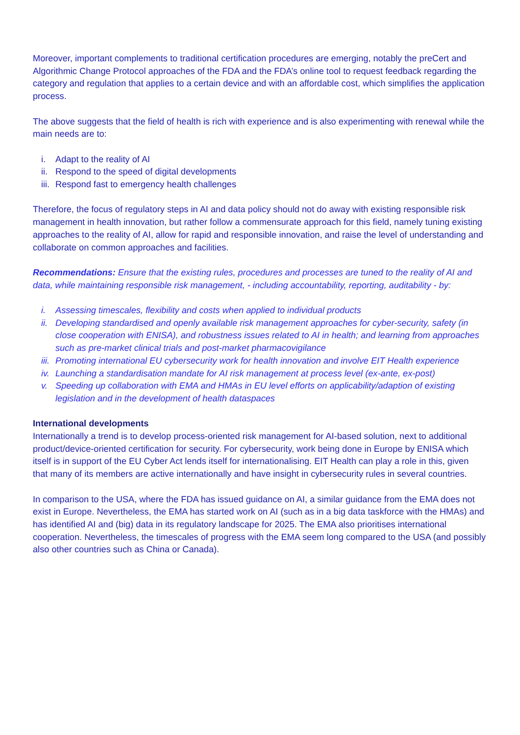Moreover, important complements to traditional certification procedures are emerging, notably the preCert and Algorithmic Change Protocol approaches of the FDA and the FDA’s online tool to request feedback regarding the category and regulation that applies to a certain device and with an affordable cost, which simplifies the application process.
The above suggests that the field of health is rich with experience and is also experimenting with renewal while the main needs are to:
i. Adapt to the reality of AI
ii. Respond to the speed of digital developments
iii. Respond fast to emergency health challenges
Therefore, the focus of regulatory steps in AI and data policy should not do away with existing responsible risk management in health innovation, but rather follow a commensurate approach for this field, namely tuning existing approaches to the reality of AI, allow for rapid and responsible innovation, and raise the level of understanding and collaborate on common approaches and facilities.
Recommendations: Ensure that the existing rules, procedures and processes are tuned to the reality of AI and data, while maintaining responsible risk management, - including accountability, reporting, auditability - by:
i. Assessing timescales, flexibility and costs when applied to individual products
ii. Developing standardised and openly available risk management approaches for cyber-security, safety (in close cooperation with ENISA), and robustness issues related to AI in health; and learning from approaches such as pre-market clinical trials and post-market pharmacovigilance
iii. Promoting international EU cybersecurity work for health innovation and involve EIT Health experience
iv. Launching a standardisation mandate for AI risk management at process level (ex-ante, ex-post)
v. Speeding up collaboration with EMA and HMAs in EU level efforts on applicability/adaption of existing legislation and in the development of health dataspaces
International developments
Internationally a trend is to develop process-oriented risk management for AI-based solution, next to additional product/device-oriented certification for security. For cybersecurity, work being done in Europe by ENISA which itself is in support of the EU Cyber Act lends itself for internationalising. EIT Health can play a role in this, given that many of its members are active internationally and have insight in cybersecurity rules in several countries.
In comparison to the USA, where the FDA has issued guidance on AI, a similar guidance from the EMA does not exist in Europe. Nevertheless, the EMA has started work on AI (such as in a big data taskforce with the HMAs) and has identified AI and (big) data in its regulatory landscape for 2025. The EMA also prioritises international cooperation. Nevertheless, the timescales of progress with the EMA seem long compared to the USA (and possibly also other countries such as China or Canada).